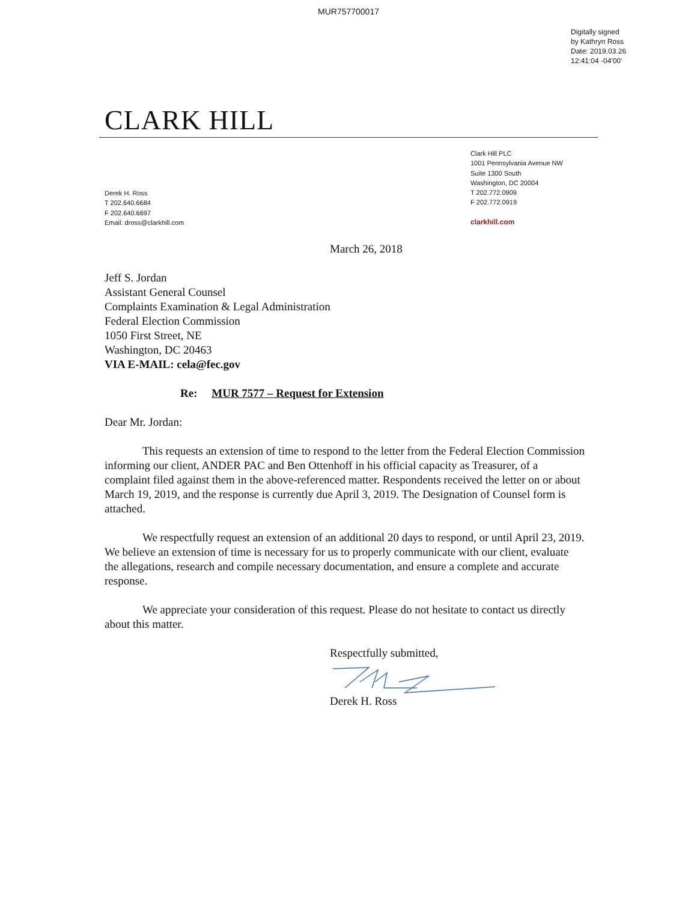MUR757700017
Digitally signed
by Kathryn Ross
Date: 2019.03.26
12:41:04 -04'00'
CLARK HILL
Derek H. Ross
T 202.640.6684
F 202.640.6697
Email: dross@clarkhill.com
Clark Hill PLC
1001 Pennsylvania Avenue NW
Suite 1300 South
Washington, DC 20004
T 202.772.0909
F 202.772.0919
clarkhill.com
March 26, 2018
Jeff S. Jordan
Assistant General Counsel
Complaints Examination & Legal Administration
Federal Election Commission
1050 First Street, NE
Washington, DC 20463
VIA E-MAIL: cela@fec.gov
Re: MUR 7577 – Request for Extension
Dear Mr. Jordan:
This requests an extension of time to respond to the letter from the Federal Election Commission informing our client, ANDER PAC and Ben Ottenhoff in his official capacity as Treasurer, of a complaint filed against them in the above-referenced matter. Respondents received the letter on or about March 19, 2019, and the response is currently due April 3, 2019. The Designation of Counsel form is attached.
We respectfully request an extension of an additional 20 days to respond, or until April 23, 2019. We believe an extension of time is necessary for us to properly communicate with our client, evaluate the allegations, research and compile necessary documentation, and ensure a complete and accurate response.
We appreciate your consideration of this request. Please do not hesitate to contact us directly about this matter.
Respectfully submitted,
Derek H. Ross